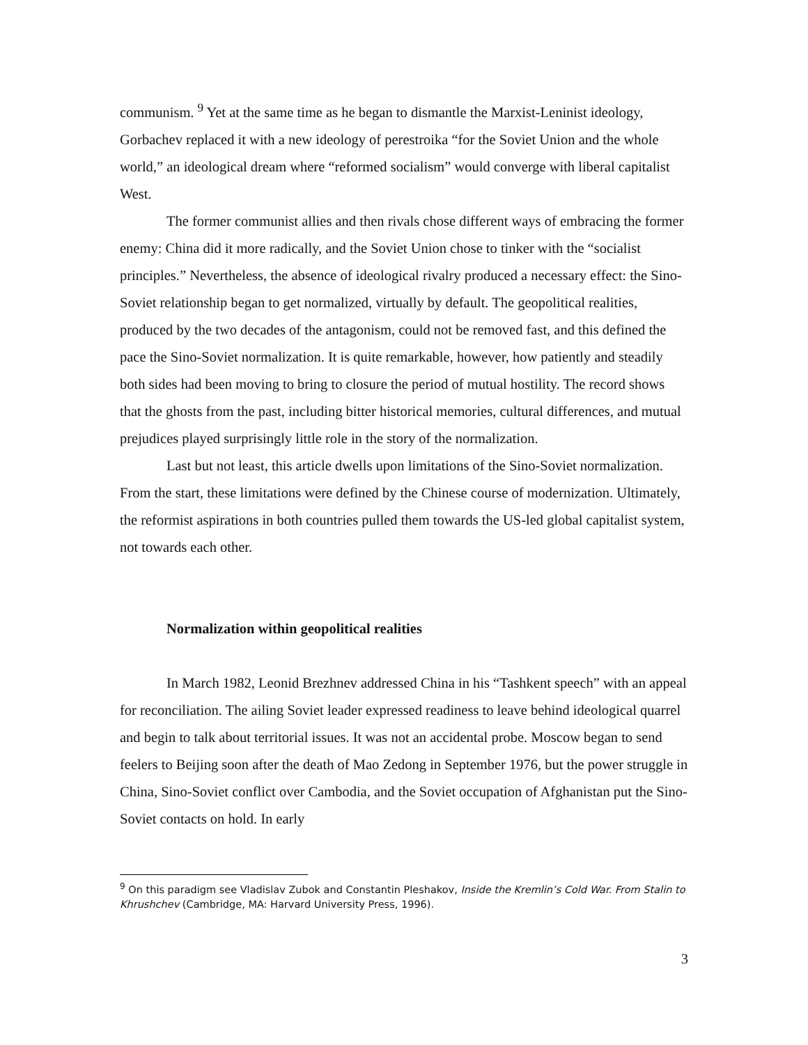communism. <sup>9</sup> Yet at the same time as he began to dismantle the Marxist-Leninist ideology, Gorbachev replaced it with a new ideology of perestroika “for the Soviet Union and the whole world,” an ideological dream where “reformed socialism” would converge with liberal capitalist West.
The former communist allies and then rivals chose different ways of embracing the former enemy: China did it more radically, and the Soviet Union chose to tinker with the “socialist principles.” Nevertheless, the absence of ideological rivalry produced a necessary effect: the Sino-Soviet relationship began to get normalized, virtually by default. The geopolitical realities, produced by the two decades of the antagonism, could not be removed fast, and this defined the pace the Sino-Soviet normalization. It is quite remarkable, however, how patiently and steadily both sides had been moving to bring to closure the period of mutual hostility. The record shows that the ghosts from the past, including bitter historical memories, cultural differences, and mutual prejudices played surprisingly little role in the story of the normalization.
Last but not least, this article dwells upon limitations of the Sino-Soviet normalization. From the start, these limitations were defined by the Chinese course of modernization. Ultimately, the reformist aspirations in both countries pulled them towards the US-led global capitalist system, not towards each other.
Normalization within geopolitical realities
In March 1982, Leonid Brezhnev addressed China in his “Tashkent speech” with an appeal for reconciliation. The ailing Soviet leader expressed readiness to leave behind ideological quarrel and begin to talk about territorial issues. It was not an accidental probe. Moscow began to send feelers to Beijing soon after the death of Mao Zedong in September 1976, but the power struggle in China, Sino-Soviet conflict over Cambodia, and the Soviet occupation of Afghanistan put the Sino-Soviet contacts on hold. In early
<sup>9</sup> On this paradigm see Vladislav Zubok and Constantin Pleshakov, Inside the Kremlin’s Cold War. From Stalin to Khrushchev (Cambridge, MA: Harvard University Press, 1996).
3